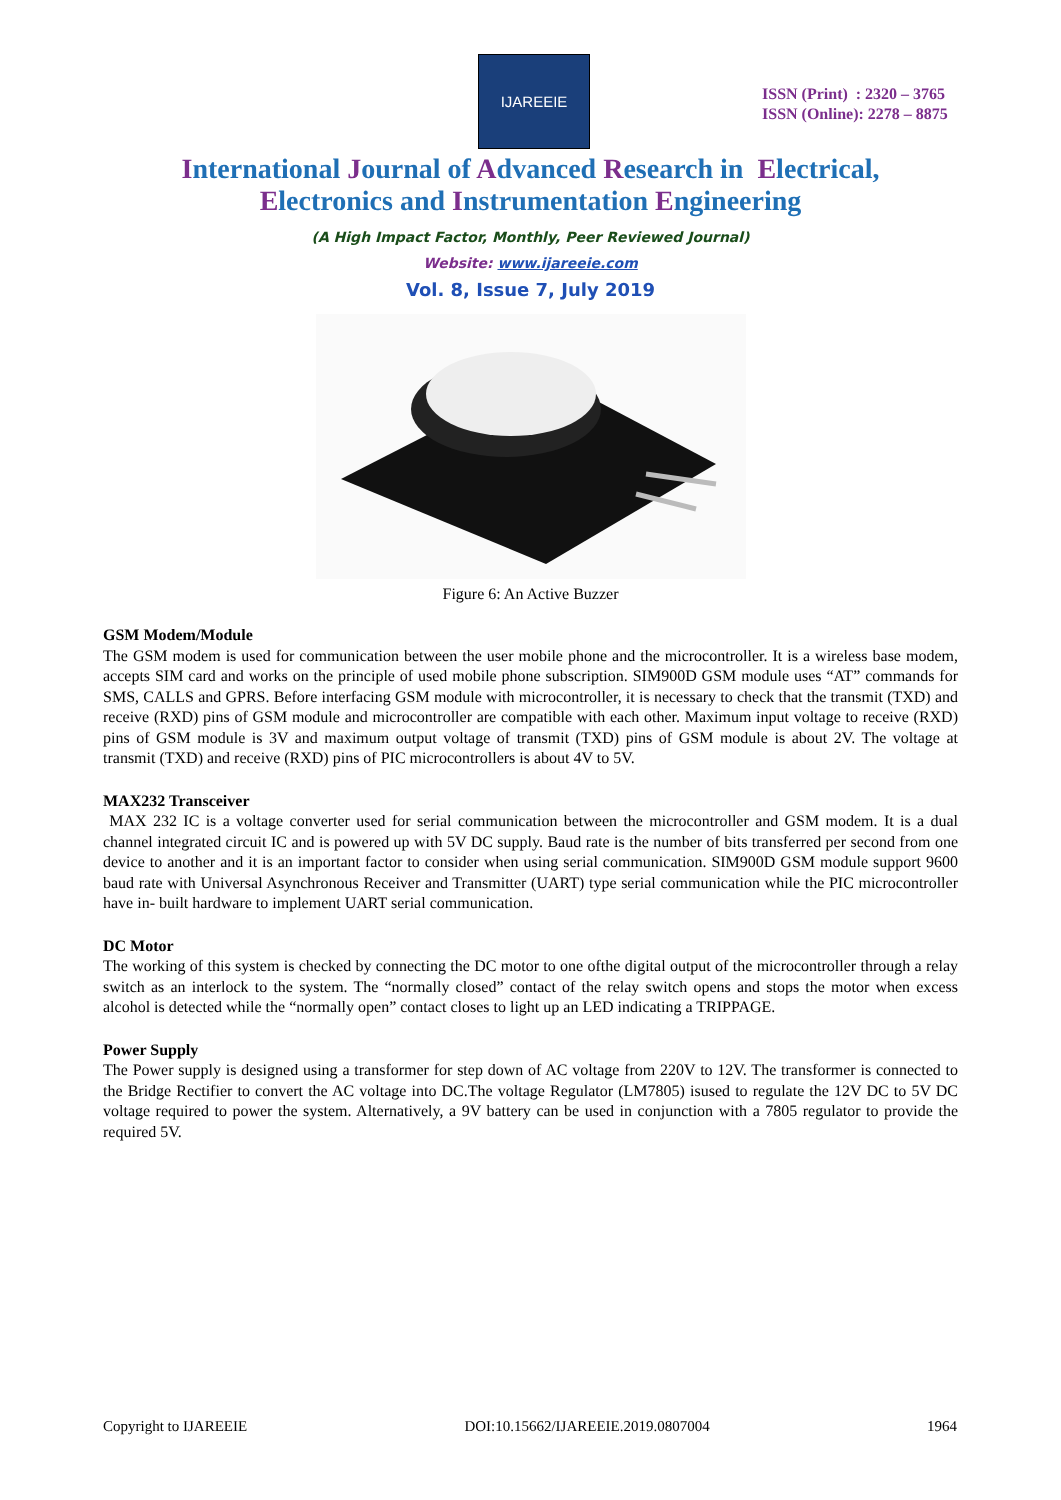IJAREEIE
ISSN (Print) : 2320 – 3765
ISSN (Online): 2278 – 8875
International Journal of Advanced Research in Electrical,
Electronics and Instrumentation Engineering
(A High Impact Factor, Monthly, Peer Reviewed Journal)
Website: www.ijareeie.com
Vol. 8, Issue 7, July 2019
Figure 6: An Active Buzzer
GSM Modem/Module
The GSM modem is used for communication between the user mobile phone and the microcontroller. It is a wireless base modem, accepts SIM card and works on the principle of used mobile phone subscription. SIM900D GSM module uses “AT” commands for SMS, CALLS and GPRS. Before interfacing GSM module with microcontroller, it is necessary to check that the transmit (TXD) and receive (RXD) pins of GSM module and microcontroller are compatible with each other. Maximum input voltage to receive (RXD) pins of GSM module is 3V and maximum output voltage of transmit (TXD) pins of GSM module is about 2V. The voltage at transmit (TXD) and receive (RXD) pins of PIC microcontrollers is about 4V to 5V.
MAX232 Transceiver
MAX 232 IC is a voltage converter used for serial communication between the microcontroller and GSM modem. It is a dual channel integrated circuit IC and is powered up with 5V DC supply. Baud rate is the number of bits transferred per second from one device to another and it is an important factor to consider when using serial communication. SIM900D GSM module support 9600 baud rate with Universal Asynchronous Receiver and Transmitter (UART) type serial communication while the PIC microcontroller have in- built hardware to implement UART serial communication.
DC Motor
The working of this system is checked by connecting the DC motor to one ofthe digital output of the microcontroller through a relay switch as an interlock to the system. The “normally closed” contact of the relay switch opens and stops the motor when excess alcohol is detected while the “normally open” contact closes to light up an LED indicating a TRIPPAGE.
Power Supply
The Power supply is designed using a transformer for step down of AC voltage from 220V to 12V. The transformer is connected to the Bridge Rectifier to convert the AC voltage into DC.The voltage Regulator (LM7805) isused to regulate the 12V DC to 5V DC voltage required to power the system. Alternatively, a 9V battery can be used in conjunction with a 7805 regulator to provide the required 5V.
Copyright to IJAREEIE DOI:10.15662/IJAREEIE.2019.0807004 1964